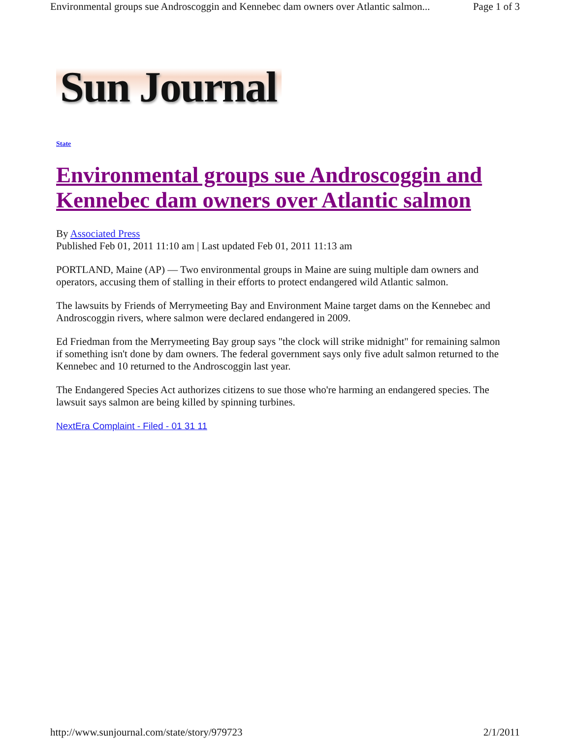Environmental groups sue Androscoggin and Kennebec dam owners over Atlantic salmon... Page 1 of 3
Sun Journal
State
Environmental groups sue Androscoggin and Kennebec dam owners over Atlantic salmon
By Associated Press
Published Feb 01, 2011 11:10 am | Last updated Feb 01, 2011 11:13 am
PORTLAND, Maine (AP) — Two environmental groups in Maine are suing multiple dam owners and operators, accusing them of stalling in their efforts to protect endangered wild Atlantic salmon.
The lawsuits by Friends of Merrymeeting Bay and Environment Maine target dams on the Kennebec and Androscoggin rivers, where salmon were declared endangered in 2009.
Ed Friedman from the Merrymeeting Bay group says "the clock will strike midnight" for remaining salmon if something isn't done by dam owners. The federal government says only five adult salmon returned to the Kennebec and 10 returned to the Androscoggin last year.
The Endangered Species Act authorizes citizens to sue those who're harming an endangered species. The lawsuit says salmon are being killed by spinning turbines.
NextEra Complaint - Filed - 01 31 11
http://www.sunjournal.com/state/story/979723 2/1/2011